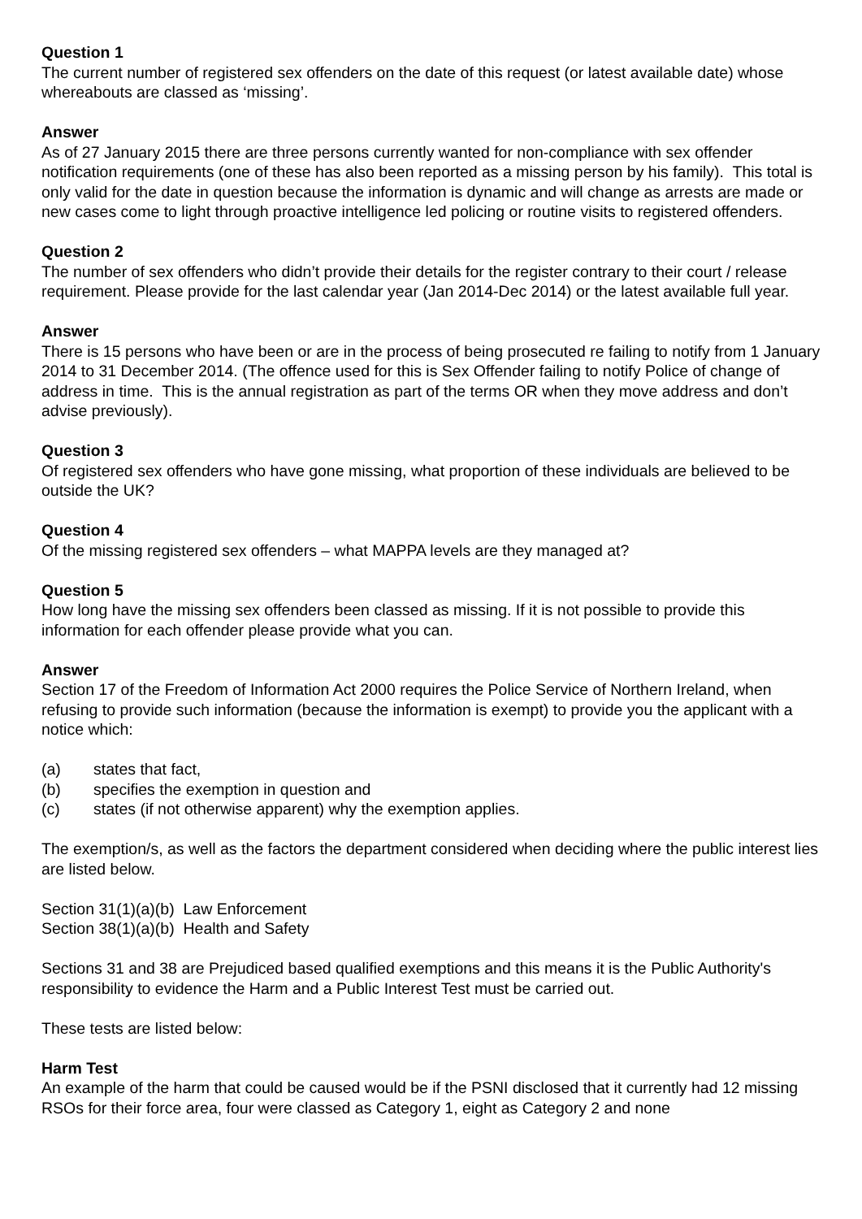Question 1
The current number of registered sex offenders on the date of this request (or latest available date) whose whereabouts are classed as ‘missing’.
Answer
As of 27 January 2015 there are three persons currently wanted for non-compliance with sex offender notification requirements (one of these has also been reported as a missing person by his family). This total is only valid for the date in question because the information is dynamic and will change as arrests are made or new cases come to light through proactive intelligence led policing or routine visits to registered offenders.
Question 2
The number of sex offenders who didn’t provide their details for the register contrary to their court / release requirement. Please provide for the last calendar year (Jan 2014-Dec 2014) or the latest available full year.
Answer
There is 15 persons who have been or are in the process of being prosecuted re failing to notify from 1 January 2014 to 31 December 2014. (The offence used for this is Sex Offender failing to notify Police of change of address in time. This is the annual registration as part of the terms OR when they move address and don’t advise previously).
Question 3
Of registered sex offenders who have gone missing, what proportion of these individuals are believed to be outside the UK?
Question 4
Of the missing registered sex offenders – what MAPPA levels are they managed at?
Question 5
How long have the missing sex offenders been classed as missing. If it is not possible to provide this information for each offender please provide what you can.
Answer
Section 17 of the Freedom of Information Act 2000 requires the Police Service of Northern Ireland, when refusing to provide such information (because the information is exempt) to provide you the applicant with a notice which:
(a) states that fact,
(b) specifies the exemption in question and
(c) states (if not otherwise apparent) why the exemption applies.
The exemption/s, as well as the factors the department considered when deciding where the public interest lies are listed below.
Section 31(1)(a)(b) Law Enforcement
Section 38(1)(a)(b) Health and Safety
Sections 31 and 38 are Prejudiced based qualified exemptions and this means it is the Public Authority's responsibility to evidence the Harm and a Public Interest Test must be carried out.
These tests are listed below:
Harm Test
An example of the harm that could be caused would be if the PSNI disclosed that it currently had 12 missing RSOs for their force area, four were classed as Category 1, eight as Category 2 and none